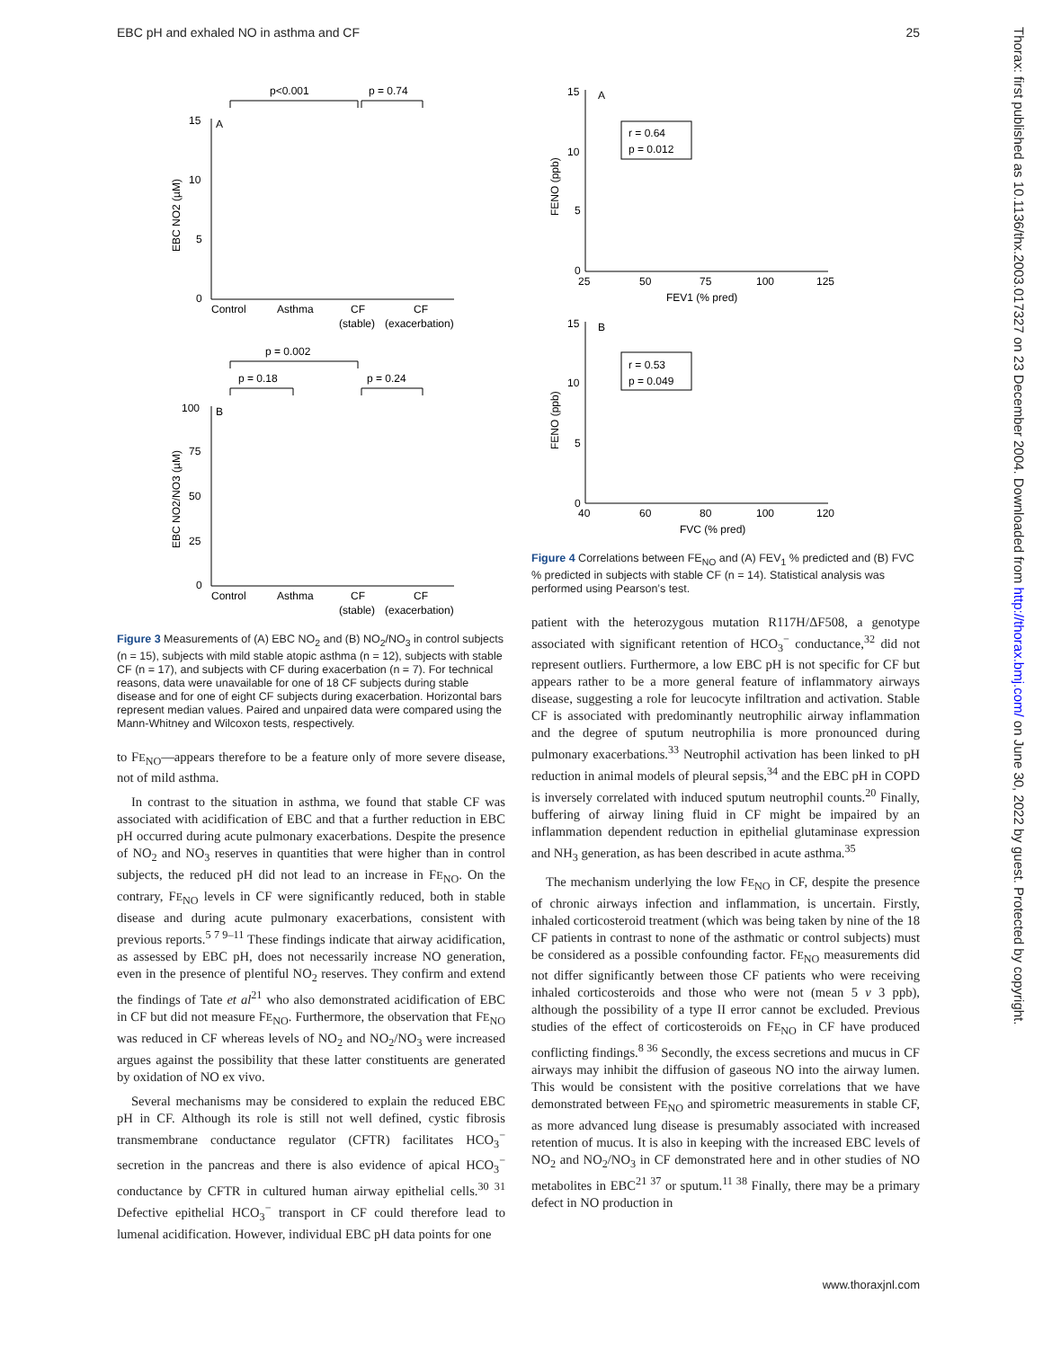EBC pH and exhaled NO in asthma and CF 25
p<0.001
p = 0.74
A
15
10
5
0
EBC NO2 (µM)
Control
Asthma
CF
CF
(stable)
(exacerbation)
p = 0.002
p = 0.18
p = 0.24
B
100
75
50
25
0
EBC NO2/NO3 (µM)
Control
Asthma
CF
CF
(stable)
(exacerbation)
Figure 3 Measurements of (A) EBC NO<sub>2</sub> and (B) NO<sub>2</sub>/NO<sub>3</sub> in control subjects (n = 15), subjects with mild stable atopic asthma (n = 12), subjects with stable CF (n = 17), and subjects with CF during exacerbation (n = 7). For technical reasons, data were unavailable for one of 18 CF subjects during stable disease and for one of eight CF subjects during exacerbation. Horizontal bars represent median values. Paired and unpaired data were compared using the Mann-Whitney and Wilcoxon tests, respectively.
to FE<sub>NO</sub>—appears therefore to be a feature only of more severe disease, not of mild asthma.
In contrast to the situation in asthma, we found that stable CF was associated with acidification of EBC and that a further reduction in EBC pH occurred during acute pulmonary exacerbations. Despite the presence of NO<sub>2</sub> and NO<sub>3</sub> reserves in quantities that were higher than in control subjects, the reduced pH did not lead to an increase in FE<sub>NO</sub>. On the contrary, FE<sub>NO</sub> levels in CF were significantly reduced, both in stable disease and during acute pulmonary exacerbations, consistent with previous reports.<sup>5 7 9–11</sup> These findings indicate that airway acidification, as assessed by EBC pH, does not necessarily increase NO generation, even in the presence of plentiful NO<sub>2</sub> reserves. They confirm and extend the findings of Tate et al<sup>21</sup> who also demonstrated acidification of EBC in CF but did not measure FE<sub>NO</sub>. Furthermore, the observation that FE<sub>NO</sub> was reduced in CF whereas levels of NO<sub>2</sub> and NO<sub>2</sub>/NO<sub>3</sub> were increased argues against the possibility that these latter constituents are generated by oxidation of NO ex vivo.
Several mechanisms may be considered to explain the reduced EBC pH in CF. Although its role is still not well defined, cystic fibrosis transmembrane conductance regulator (CFTR) facilitates HCO<sub>3</sub><sup>−</sup> secretion in the pancreas and there is also evidence of apical HCO<sub>3</sub><sup>−</sup> conductance by CFTR in cultured human airway epithelial cells.<sup>30 31</sup> Defective epithelial HCO<sub>3</sub><sup>−</sup> transport in CF could therefore lead to lumenal acidification. However, individual EBC pH data points for one
15
A
10
5
0
r = 0.64
p = 0.012
FENO (ppb)
25
50
75
100
125
FEV1 (% pred)
15
B
10
5
0
r = 0.53
p = 0.049
FENO (ppb)
40
60
80
100
120
FVC (% pred)
Figure 4 Correlations between FE<sub>NO</sub> and (A) FEV<sub>1</sub> % predicted and (B) FVC % predicted in subjects with stable CF (n = 14). Statistical analysis was performed using Pearson’s test.
patient with the heterozygous mutation R117H/ΔF508, a genotype associated with significant retention of HCO<sub>3</sub><sup>−</sup> conductance,<sup>32</sup> did not represent outliers. Furthermore, a low EBC pH is not specific for CF but appears rather to be a more general feature of inflammatory airways disease, suggesting a role for leucocyte infiltration and activation. Stable CF is associated with predominantly neutrophilic airway inflammation and the degree of sputum neutrophilia is more pronounced during pulmonary exacerbations.<sup>33</sup> Neutrophil activation has been linked to pH reduction in animal models of pleural sepsis,<sup>34</sup> and the EBC pH in COPD is inversely correlated with induced sputum neutrophil counts.<sup>20</sup> Finally, buffering of airway lining fluid in CF might be impaired by an inflammation dependent reduction in epithelial glutaminase expression and NH<sub>3</sub> generation, as has been described in acute asthma.<sup>35</sup>
The mechanism underlying the low FE<sub>NO</sub> in CF, despite the presence of chronic airways infection and inflammation, is uncertain. Firstly, inhaled corticosteroid treatment (which was being taken by nine of the 18 CF patients in contrast to none of the asthmatic or control subjects) must be considered as a possible confounding factor. FE<sub>NO</sub> measurements did not differ significantly between those CF patients who were receiving inhaled corticosteroids and those who were not (mean 5 v 3 ppb), although the possibility of a type II error cannot be excluded. Previous studies of the effect of corticosteroids on FE<sub>NO</sub> in CF have produced conflicting findings.<sup>8 36</sup> Secondly, the excess secretions and mucus in CF airways may inhibit the diffusion of gaseous NO into the airway lumen. This would be consistent with the positive correlations that we have demonstrated between FE<sub>NO</sub> and spirometric measurements in stable CF, as more advanced lung disease is presumably associated with increased retention of mucus. It is also in keeping with the increased EBC levels of NO<sub>2</sub> and NO<sub>2</sub>/NO<sub>3</sub> in CF demonstrated here and in other studies of NO metabolites in EBC<sup>21 37</sup> or sputum.<sup>11 38</sup> Finally, there may be a primary defect in NO production in
www.thoraxjnl.com
Thorax: first published as 10.1136/thx.2003.017327 on 23 December 2004. Downloaded from http://thorax.bmj.com/ on June 30, 2022 by guest. Protected by copyright.